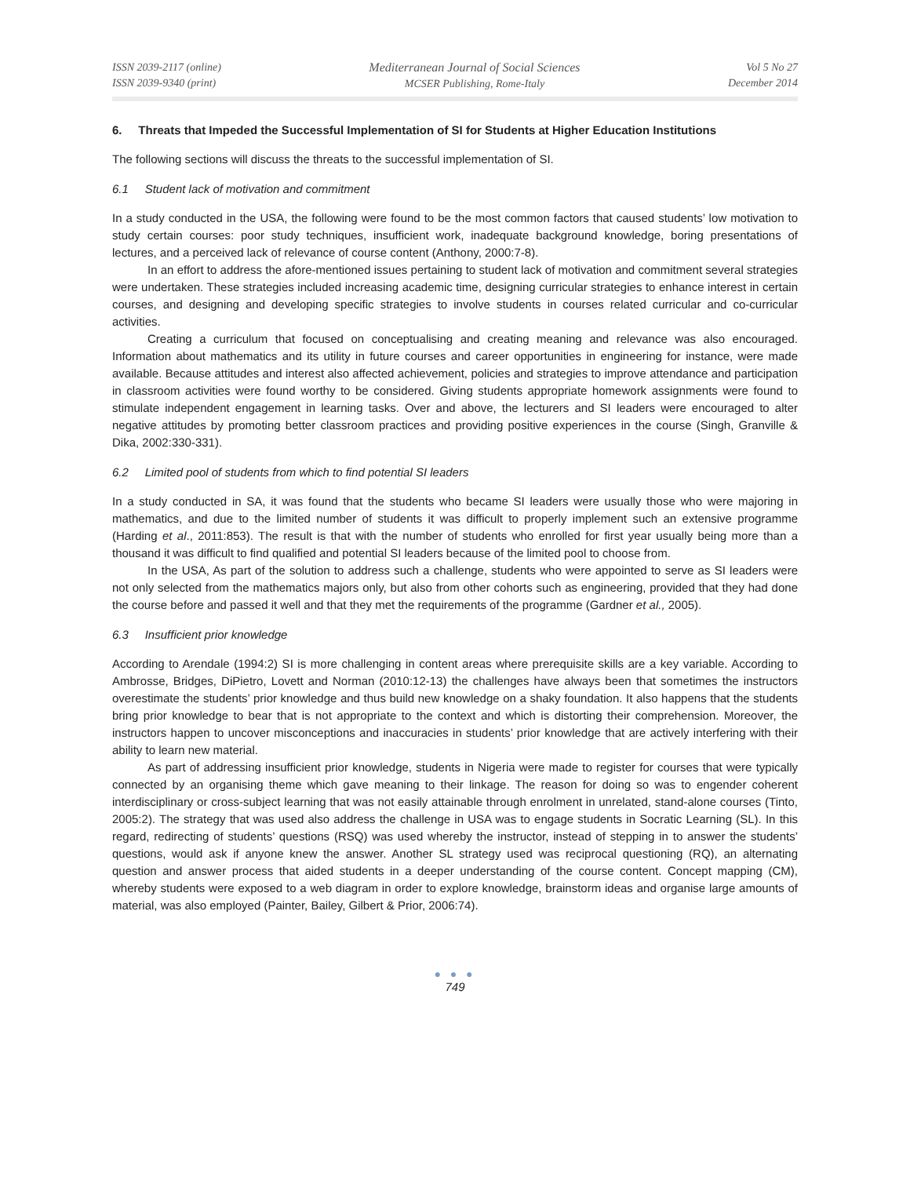ISSN 2039-2117 (online)
ISSN 2039-9340 (print)
Mediterranean Journal of Social Sciences
MCSER Publishing, Rome-Italy
Vol 5 No 27
December 2014
6. Threats that Impeded the Successful Implementation of SI for Students at Higher Education Institutions
The following sections will discuss the threats to the successful implementation of SI.
6.1 Student lack of motivation and commitment
In a study conducted in the USA, the following were found to be the most common factors that caused students’ low motivation to study certain courses: poor study techniques, insufficient work, inadequate background knowledge, boring presentations of lectures, and a perceived lack of relevance of course content (Anthony, 2000:7-8).
In an effort to address the afore-mentioned issues pertaining to student lack of motivation and commitment several strategies were undertaken. These strategies included increasing academic time, designing curricular strategies to enhance interest in certain courses, and designing and developing specific strategies to involve students in courses related curricular and co-curricular activities.
Creating a curriculum that focused on conceptualising and creating meaning and relevance was also encouraged. Information about mathematics and its utility in future courses and career opportunities in engineering for instance, were made available. Because attitudes and interest also affected achievement, policies and strategies to improve attendance and participation in classroom activities were found worthy to be considered. Giving students appropriate homework assignments were found to stimulate independent engagement in learning tasks. Over and above, the lecturers and SI leaders were encouraged to alter negative attitudes by promoting better classroom practices and providing positive experiences in the course (Singh, Granville & Dika, 2002:330-331).
6.2 Limited pool of students from which to find potential SI leaders
In a study conducted in SA, it was found that the students who became SI leaders were usually those who were majoring in mathematics, and due to the limited number of students it was difficult to properly implement such an extensive programme (Harding et al., 2011:853). The result is that with the number of students who enrolled for first year usually being more than a thousand it was difficult to find qualified and potential SI leaders because of the limited pool to choose from.
In the USA, As part of the solution to address such a challenge, students who were appointed to serve as SI leaders were not only selected from the mathematics majors only, but also from other cohorts such as engineering, provided that they had done the course before and passed it well and that they met the requirements of the programme (Gardner et al., 2005).
6.3 Insufficient prior knowledge
According to Arendale (1994:2) SI is more challenging in content areas where prerequisite skills are a key variable. According to Ambrosse, Bridges, DiPietro, Lovett and Norman (2010:12-13) the challenges have always been that sometimes the instructors overestimate the students’ prior knowledge and thus build new knowledge on a shaky foundation. It also happens that the students bring prior knowledge to bear that is not appropriate to the context and which is distorting their comprehension. Moreover, the instructors happen to uncover misconceptions and inaccuracies in students’ prior knowledge that are actively interfering with their ability to learn new material.
As part of addressing insufficient prior knowledge, students in Nigeria were made to register for courses that were typically connected by an organising theme which gave meaning to their linkage. The reason for doing so was to engender coherent interdisciplinary or cross-subject learning that was not easily attainable through enrolment in unrelated, stand-alone courses (Tinto, 2005:2). The strategy that was used also address the challenge in USA was to engage students in Socratic Learning (SL). In this regard, redirecting of students’ questions (RSQ) was used whereby the instructor, instead of stepping in to answer the students’ questions, would ask if anyone knew the answer. Another SL strategy used was reciprocal questioning (RQ), an alternating question and answer process that aided students in a deeper understanding of the course content. Concept mapping (CM), whereby students were exposed to a web diagram in order to explore knowledge, brainstorm ideas and organise large amounts of material, was also employed (Painter, Bailey, Gilbert & Prior, 2006:74).
● ● ●
749